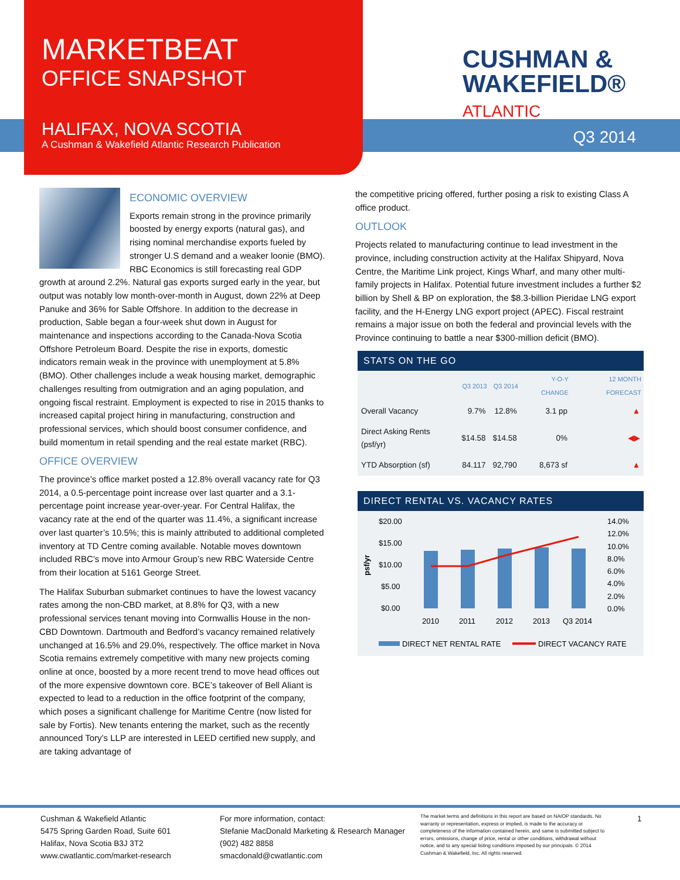MARKETBEAT
OFFICE SNAPSHOT
HALIFAX, NOVA SCOTIA
A Cushman & Wakefield Atlantic Research Publication
CUSHMAN &
WAKEFIELD®
ATLANTIC
Q3 2014
ECONOMIC OVERVIEW
Exports remain strong in the province primarily boosted by energy exports (natural gas), and rising nominal merchandise exports fueled by stronger U.S demand and a weaker loonie (BMO). RBC Economics is still forecasting real GDP growth at around 2.2%. Natural gas exports surged early in the year, but output was notably low month-over-month in August, down 22% at Deep Panuke and 36% for Sable Offshore. In addition to the decrease in production, Sable began a four-week shut down in August for maintenance and inspections according to the Canada-Nova Scotia Offshore Petroleum Board. Despite the rise in exports, domestic indicators remain weak in the province with unemployment at 5.8% (BMO). Other challenges include a weak housing market, demographic challenges resulting from outmigration and an aging population, and ongoing fiscal restraint. Employment is expected to rise in 2015 thanks to increased capital project hiring in manufacturing, construction and professional services, which should boost consumer confidence, and build momentum in retail spending and the real estate market (RBC).
OFFICE OVERVIEW
The province’s office market posted a 12.8% overall vacancy rate for Q3 2014, a 0.5-percentage point increase over last quarter and a 3.1-percentage point increase year-over-year. For Central Halifax, the vacancy rate at the end of the quarter was 11.4%, a significant increase over last quarter’s 10.5%; this is mainly attributed to additional completed inventory at TD Centre coming available. Notable moves downtown included RBC’s move into Armour Group’s new RBC Waterside Centre from their location at 5161 George Street.
The Halifax Suburban submarket continues to have the lowest vacancy rates among the non-CBD market, at 8.8% for Q3, with a new professional services tenant moving into Cornwallis House in the non-CBD Downtown. Dartmouth and Bedford’s vacancy remained relatively unchanged at 16.5% and 29.0%, respectively. The office market in Nova Scotia remains extremely competitive with many new projects coming online at once, boosted by a more recent trend to move head offices out of the more expensive downtown core. BCE’s takeover of Bell Aliant is expected to lead to a reduction in the office footprint of the company, which poses a significant challenge for Maritime Centre (now listed for sale by Fortis). New tenants entering the market, such as the recently announced Tory’s LLP are interested in LEED certified new supply, and are taking advantage of
the competitive pricing offered, further posing a risk to existing Class A office product.
OUTLOOK
Projects related to manufacturing continue to lead investment in the province, including construction activity at the Halifax Shipyard, Nova Centre, the Maritime Link project, Kings Wharf, and many other multi-family projects in Halifax. Potential future investment includes a further $2 billion by Shell & BP on exploration, the $8.3-billion Pieridae LNG export facility, and the H-Energy LNG export project (APEC). Fiscal restraint remains a major issue on both the federal and provincial levels with the Province continuing to battle a near $300-million deficit (BMO).
STATS ON THE GO
| | Q3 2013 | Q3 2014 | Y-O-Y CHANGE | 12 MONTH FORECAST |
| --- | --- | --- | --- | --- |
| Overall Vacancy | 9.7% | 12.8% | 3.1 pp | ▲ |
| Direct Asking Rents (psf/yr) | $14.58 | $14.58 | 0% | ◀▶ |
| YTD Absorption (sf) | 84.117 | 92,790 | 8,673 sf | ▲ |
DIRECT RENTAL VS. VACANCY RATES
$20.00
$15.00
$10.00
$5.00
$0.00
psf/yr
14.0%
12.0%
10.0%
8.0%
6.0%
4.0%
2.0%
0.0%
2010
2011
2012
2013
Q3 2014
DIRECT NET RENTAL RATE
DIRECT VACANCY RATE
Cushman & Wakefield Atlantic
5475 Spring Garden Road, Suite 601
Halifax, Nova Scotia B3J 3T2
www.cwatlantic.com/market-research
For more information, contact:
Stefanie MacDonald Marketing & Research Manager
(902) 482 8858
smacdonald@cwatlantic.com
The market terms and definitions in this report are based on NAIOP standards. No warranty or representation, express or implied, is made to the accuracy or completeness of the information contained herein, and same is submitted subject to errors, omissions, change of price, rental or other conditions, withdrawal without notice, and to any special listing conditions imposed by our principals. © 2014 Cushman & Wakefield, Inc. All rights reserved.
1